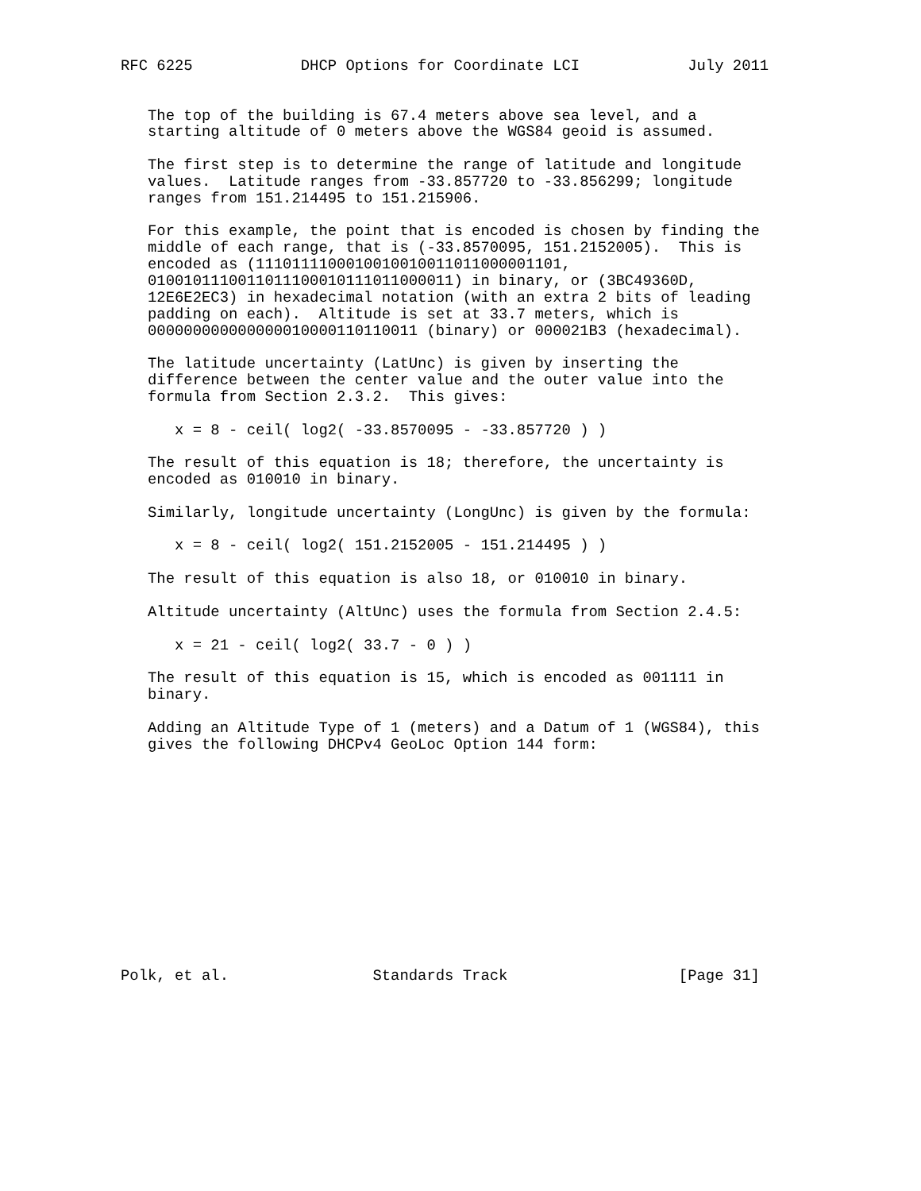RFC 6225            DHCP Options for Coordinate LCI            July 2011


   The top of the building is 67.4 meters above sea level, and a
   starting altitude of 0 meters above the WGS84 geoid is assumed.

   The first step is to determine the range of latitude and longitude
   values.  Latitude ranges from -33.857720 to -33.856299; longitude
   ranges from 151.214495 to 151.215906.

   For this example, the point that is encoded is chosen by finding the
   middle of each range, that is (-33.8570095, 151.2152005).  This is
   encoded as (1110111100010010010011011000001101,
   0100101110011011100010111011000011) in binary, or (3BC49360D,
   12E6E2EC3) in hexadecimal notation (with an extra 2 bits of leading
   padding on each).  Altitude is set at 33.7 meters, which is
   000000000000000010000110110011 (binary) or 000021B3 (hexadecimal).

   The latitude uncertainty (LatUnc) is given by inserting the
   difference between the center value and the outer value into the
   formula from Section 2.3.2.  This gives:

      x = 8 - ceil( log2( -33.8570095 - -33.857720 ) )

   The result of this equation is 18; therefore, the uncertainty is
   encoded as 010010 in binary.

   Similarly, longitude uncertainty (LongUnc) is given by the formula:

      x = 8 - ceil( log2( 151.2152005 - 151.214495 ) )

   The result of this equation is also 18, or 010010 in binary.

   Altitude uncertainty (AltUnc) uses the formula from Section 2.4.5:

      x = 21 - ceil( log2( 33.7 - 0 ) )

   The result of this equation is 15, which is encoded as 001111 in
   binary.

   Adding an Altitude Type of 1 (meters) and a Datum of 1 (WGS84), this
   gives the following DHCPv4 GeoLoc Option 144 form:













Polk, et al.                Standards Track                   [Page 31]